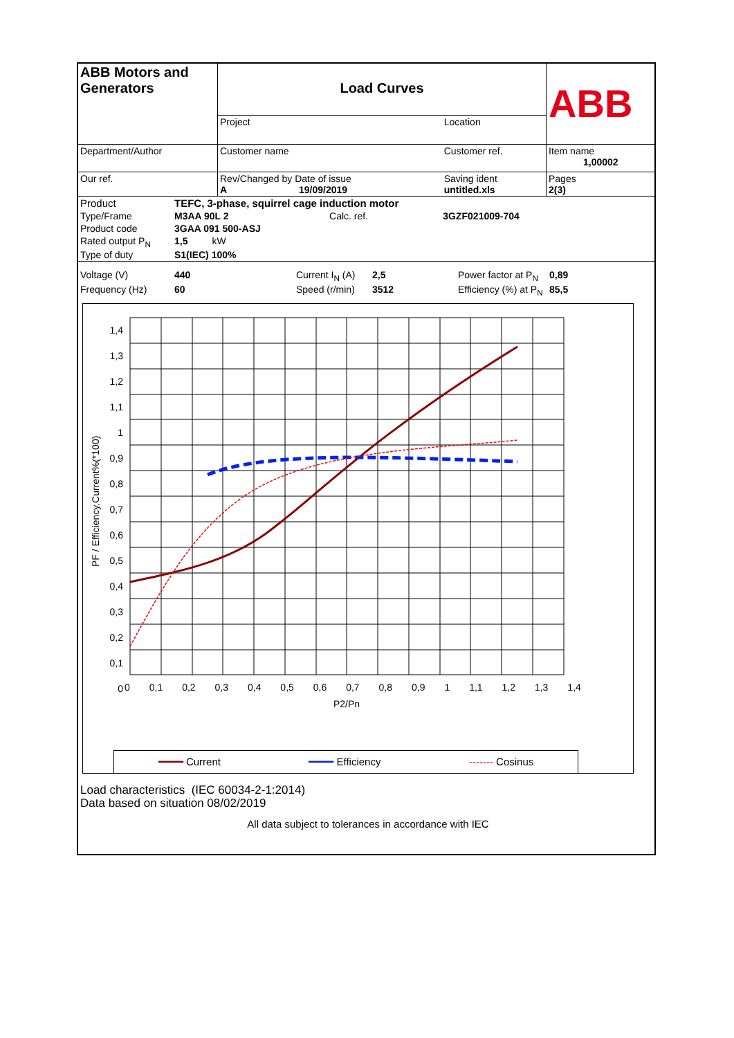| ABB Motors and Generators | Load Curves | | ABB |
| | Project | Location | |
| Department/Author | Customer name | Customer ref. | Item name 1,00002 |
| Our ref. | Rev/Changed by Date of issue A 19/09/2019 | Saving ident untitled.xls | Pages 2(3) |
| Product | TEFC, 3-phase, squirrel cage induction motor | | |
| Type/Frame | M3AA 90L 2 | Calc. ref. | 3GZF021009-704 |
| Product code | 3GAA 091 500-ASJ | | |
| Rated output P<sub>N</sub> | 1,5 kW | | |
| Type of duty | S1(IEC) 100% | | |
| Voltage (V) | 440 | Current I<sub>N</sub> (A) | 2,5 | Power factor at P<sub>N</sub> | 0,89 |
| Frequency (Hz) | 60 | Speed (r/min) | 3512 | Efficiency (%) at P<sub>N</sub> | 85,5 |
1,4
1,3
1,2
1,1
1
0,9
0,8
0,7
0,6
0,5
0,4
0,3
0,2
0,1
0
PF / Efficiency,Current%(*100)
0 0,1 0,2 0,3 0,4 0,5 0,6 0,7 0,8 0,9 1 1,1 1,2 1,3 1,4
P2/Pn
━━━━ Current ━━━━ Efficiency ------- Cosinus
Load characteristics (IEC 60034-2-1:2014)
Data based on situation 08/02/2019
All data subject to tolerances in accordance with IEC